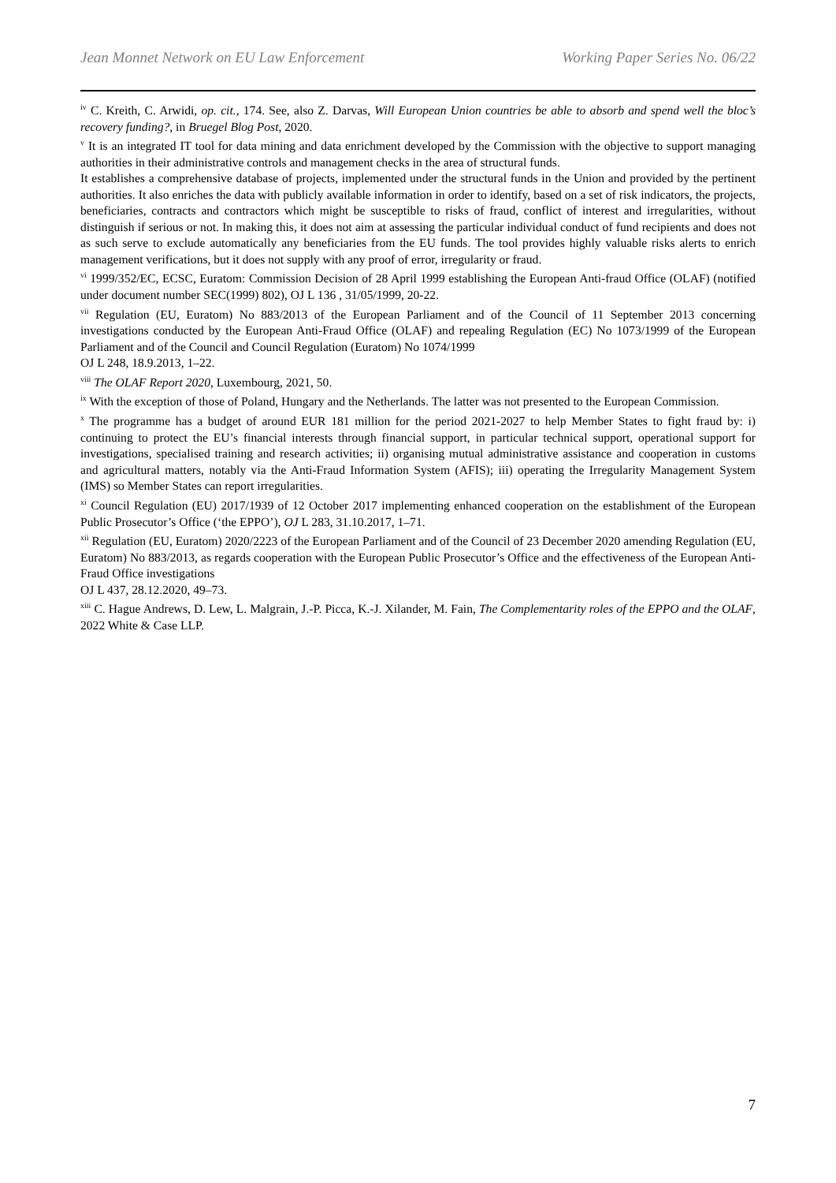Jean Monnet Network on EU Law Enforcement Working Paper Series No. 06/22
<sup>iv</sup> C. Kreith, C. Arwidi, op. cit., 174. See, also Z. Darvas, Will European Union countries be able to absorb and spend well the bloc’s recovery funding?, in Bruegel Blog Post, 2020.
<sup>v</sup> It is an integrated IT tool for data mining and data enrichment developed by the Commission with the objective to support managing authorities in their administrative controls and management checks in the area of structural funds.
It establishes a comprehensive database of projects, implemented under the structural funds in the Union and provided by the pertinent authorities. It also enriches the data with publicly available information in order to identify, based on a set of risk indicators, the projects, beneficiaries, contracts and contractors which might be susceptible to risks of fraud, conflict of interest and irregularities, without distinguish if serious or not. In making this, it does not aim at assessing the particular individual conduct of fund recipients and does not as such serve to exclude automatically any beneficiaries from the EU funds. The tool provides highly valuable risks alerts to enrich management verifications, but it does not supply with any proof of error, irregularity or fraud.
<sup>vi</sup> 1999/352/EC, ECSC, Euratom: Commission Decision of 28 April 1999 establishing the European Anti-fraud Office (OLAF) (notified under document number SEC(1999) 802), OJ L 136 , 31/05/1999, 20-22.
<sup>vii</sup> Regulation (EU, Euratom) No 883/2013 of the European Parliament and of the Council of 11 September 2013 concerning investigations conducted by the European Anti-Fraud Office (OLAF) and repealing Regulation (EC) No 1073/1999 of the European Parliament and of the Council and Council Regulation (Euratom) No 1074/1999
OJ L 248, 18.9.2013, 1–22.
<sup>viii</sup> The OLAF Report 2020, Luxembourg, 2021, 50.
<sup>ix</sup> With the exception of those of Poland, Hungary and the Netherlands. The latter was not presented to the European Commission.
<sup>x</sup> The programme has a budget of around EUR 181 million for the period 2021-2027 to help Member States to fight fraud by: i) continuing to protect the EU’s financial interests through financial support, in particular technical support, operational support for investigations, specialised training and research activities; ii) organising mutual administrative assistance and cooperation in customs and agricultural matters, notably via the Anti-Fraud Information System (AFIS); iii) operating the Irregularity Management System (IMS) so Member States can report irregularities.
<sup>xi</sup> Council Regulation (EU) 2017/1939 of 12 October 2017 implementing enhanced cooperation on the establishment of the European Public Prosecutor’s Office (‘the EPPO’), OJ L 283, 31.10.2017, 1–71.
<sup>xii</sup> Regulation (EU, Euratom) 2020/2223 of the European Parliament and of the Council of 23 December 2020 amending Regulation (EU, Euratom) No 883/2013, as regards cooperation with the European Public Prosecutor’s Office and the effectiveness of the European Anti-Fraud Office investigations
OJ L 437, 28.12.2020, 49–73.
<sup>xiii</sup> C. Hague Andrews, D. Lew, L. Malgrain, J.-P. Picca, K.-J. Xilander, M. Fain, The Complementarity roles of the EPPO and the OLAF, 2022 White & Case LLP.
7